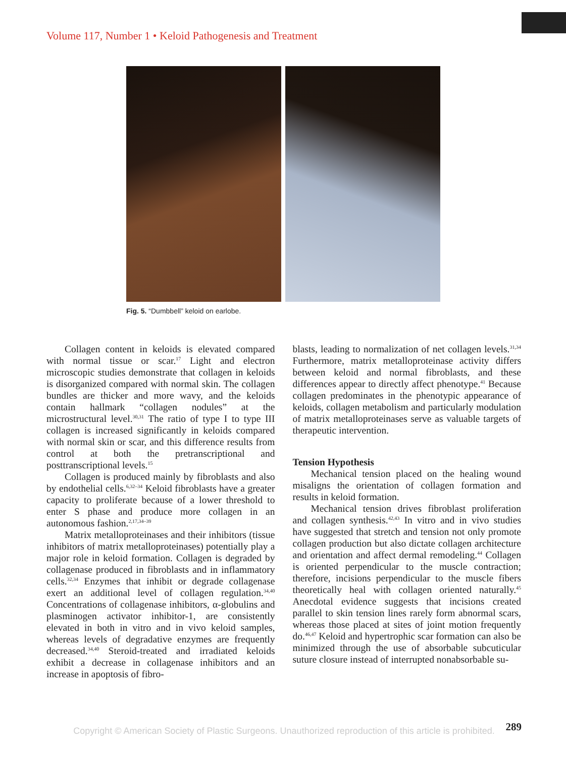Volume 117, Number 1 • Keloid Pathogenesis and Treatment
Fig. 5. “Dumbbell” keloid on earlobe.
Collagen content in keloids is elevated compared with normal tissue or scar.<sup>17</sup> Light and electron microscopic studies demonstrate that collagen in keloids is disorganized compared with normal skin. The collagen bundles are thicker and more wavy, and the keloids contain hallmark “collagen nodules” at the microstructural level.<sup>30,31</sup> The ratio of type I to type III collagen is increased significantly in keloids compared with normal skin or scar, and this difference results from control at both the pretranscriptional and posttranscriptional levels.<sup>15</sup>
Collagen is produced mainly by fibroblasts and also by endothelial cells.<sup>6,32–34</sup> Keloid fibroblasts have a greater capacity to proliferate because of a lower threshold to enter S phase and produce more collagen in an autonomous fashion.<sup>2,17,34–39</sup>
Matrix metalloproteinases and their inhibitors (tissue inhibitors of matrix metalloproteinases) potentially play a major role in keloid formation. Collagen is degraded by collagenase produced in fibroblasts and in inflammatory cells.<sup>32,34</sup> Enzymes that inhibit or degrade collagenase exert an additional level of collagen regulation.<sup>34,40</sup> Concentrations of collagenase inhibitors, α-globulins and plasminogen activator inhibitor-1, are consistently elevated in both in vitro and in vivo keloid samples, whereas levels of degradative enzymes are frequently decreased.<sup>34,40</sup> Steroid-treated and irradiated keloids exhibit a decrease in collagenase inhibitors and an increase in apoptosis of fibro-
blasts, leading to normalization of net collagen levels.<sup>31,34</sup> Furthermore, matrix metalloproteinase activity differs between keloid and normal fibroblasts, and these differences appear to directly affect phenotype.<sup>41</sup> Because collagen predominates in the phenotypic appearance of keloids, collagen metabolism and particularly modulation of matrix metalloproteinases serve as valuable targets of therapeutic intervention.
Tension Hypothesis
Mechanical tension placed on the healing wound misaligns the orientation of collagen formation and results in keloid formation.
Mechanical tension drives fibroblast proliferation and collagen synthesis.<sup>42,43</sup> In vitro and in vivo studies have suggested that stretch and tension not only promote collagen production but also dictate collagen architecture and orientation and affect dermal remodeling.<sup>44</sup> Collagen is oriented perpendicular to the muscle contraction; therefore, incisions perpendicular to the muscle fibers theoretically heal with collagen oriented naturally.<sup>45</sup> Anecdotal evidence suggests that incisions created parallel to skin tension lines rarely form abnormal scars, whereas those placed at sites of joint motion frequently do.<sup>46,47</sup> Keloid and hypertrophic scar formation can also be minimized through the use of absorbable subcuticular suture closure instead of interrupted nonabsorbable su-
289
Copyright © American Society of Plastic Surgeons. Unauthorized reproduction of this article is prohibited.